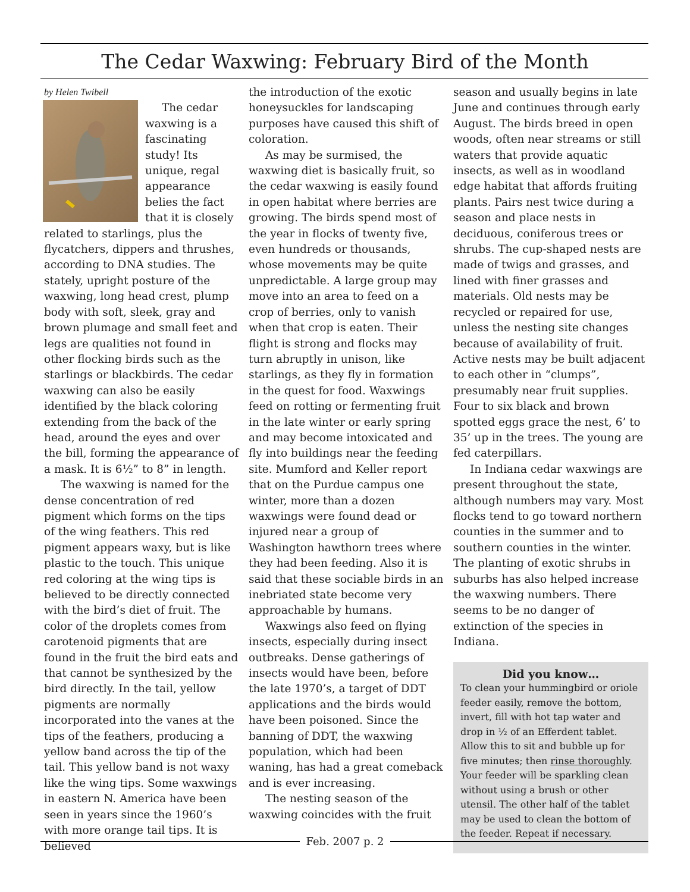The Cedar Waxwing: February Bird of the Month
by Helen Twibell
The cedar waxwing is a fascinating study! Its unique, regal appearance belies the fact that it is closely related to starlings, plus the flycatchers, dippers and thrushes, according to DNA studies. The stately, upright posture of the waxwing, long head crest, plump body with soft, sleek, gray and brown plumage and small feet and legs are qualities not found in other flocking birds such as the starlings or blackbirds. The cedar waxwing can also be easily identified by the black coloring extending from the back of the head, around the eyes and over the bill, forming the appearance of a mask. It is 6½” to 8” in length.
The waxwing is named for the dense concentration of red pigment which forms on the tips of the wing feathers. This red pigment appears waxy, but is like plastic to the touch. This unique red coloring at the wing tips is believed to be directly connected with the bird’s diet of fruit. The color of the droplets comes from carotenoid pigments that are found in the fruit the bird eats and that cannot be synthesized by the bird directly. In the tail, yellow pigments are normally incorporated into the vanes at the tips of the feathers, producing a yellow band across the tip of the tail. This yellow band is not waxy like the wing tips. Some waxwings in eastern N. America have been seen in years since the 1960’s with more orange tail tips. It is believed
the introduction of the exotic honeysuckles for landscaping purposes have caused this shift of coloration.
As may be surmised, the waxwing diet is basically fruit, so the cedar waxwing is easily found in open habitat where berries are growing. The birds spend most of the year in flocks of twenty five, even hundreds or thousands, whose movements may be quite unpredictable. A large group may move into an area to feed on a crop of berries, only to vanish when that crop is eaten. Their flight is strong and flocks may turn abruptly in unison, like starlings, as they fly in formation in the quest for food. Waxwings feed on rotting or fermenting fruit in the late winter or early spring and may become intoxicated and fly into buildings near the feeding site. Mumford and Keller report that on the Purdue campus one winter, more than a dozen waxwings were found dead or injured near a group of Washington hawthorn trees where they had been feeding. Also it is said that these sociable birds in an inebriated state become very approachable by humans.
Waxwings also feed on flying insects, especially during insect outbreaks. Dense gatherings of insects would have been, before the late 1970’s, a target of DDT applications and the birds would have been poisoned. Since the banning of DDT, the waxwing population, which had been waning, has had a great comeback and is ever increasing.
The nesting season of the waxwing coincides with the fruit
season and usually begins in late June and continues through early August. The birds breed in open woods, often near streams or still waters that provide aquatic insects, as well as in woodland edge habitat that affords fruiting plants. Pairs nest twice during a season and place nests in deciduous, coniferous trees or shrubs. The cup-shaped nests are made of twigs and grasses, and lined with finer grasses and materials. Old nests may be recycled or repaired for use, unless the nesting site changes because of availability of fruit. Active nests may be built adjacent to each other in “clumps”, presumably near fruit supplies. Four to six black and brown spotted eggs grace the nest, 6’ to 35’ up in the trees. The young are fed caterpillars.
In Indiana cedar waxwings are present throughout the state, although numbers may vary. Most flocks tend to go toward northern counties in the summer and to southern counties in the winter. The planting of exotic shrubs in suburbs has also helped increase the waxwing numbers. There seems to be no danger of extinction of the species in Indiana.
Did you know…
To clean your hummingbird or oriole feeder easily, remove the bottom, invert, fill with hot tap water and drop in ½ of an Efferdent tablet. Allow this to sit and bubble up for five minutes; then rinse thoroughly. Your feeder will be sparkling clean without using a brush or other utensil. The other half of the tablet may be used to clean the bottom of the feeder. Repeat if necessary.
Feb. 2007 p. 2